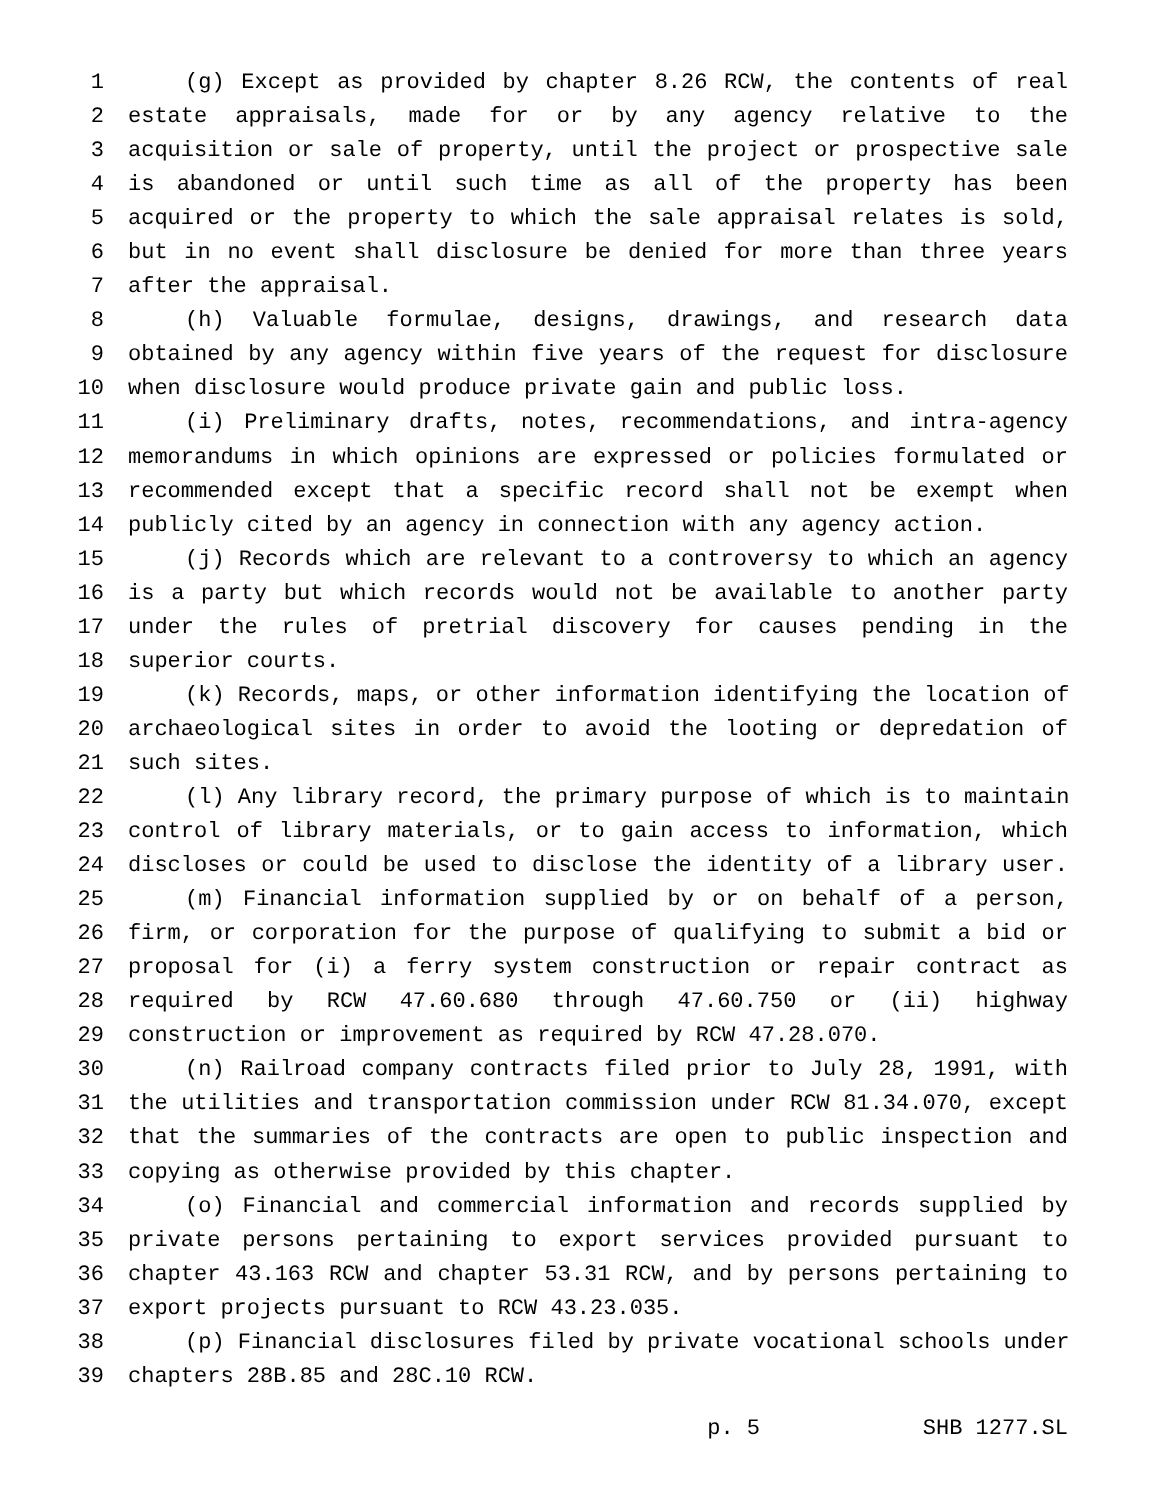1 (g) Except as provided by chapter 8.26 RCW, the contents of real
2 estate appraisals, made for or by any agency relative to the
3 acquisition or sale of property, until the project or prospective sale
4 is abandoned or until such time as all of the property has been
5 acquired or the property to which the sale appraisal relates is sold,
6 but in no event shall disclosure be denied for more than three years
7 after the appraisal.
8 (h) Valuable formulae, designs, drawings, and research data
9 obtained by any agency within five years of the request for disclosure
10 when disclosure would produce private gain and public loss.
11 (i) Preliminary drafts, notes, recommendations, and intra-agency
12 memorandums in which opinions are expressed or policies formulated or
13 recommended except that a specific record shall not be exempt when
14 publicly cited by an agency in connection with any agency action.
15 (j) Records which are relevant to a controversy to which an agency
16 is a party but which records would not be available to another party
17 under the rules of pretrial discovery for causes pending in the
18 superior courts.
19 (k) Records, maps, or other information identifying the location of
20 archaeological sites in order to avoid the looting or depredation of
21 such sites.
22 (l) Any library record, the primary purpose of which is to maintain
23 control of library materials, or to gain access to information, which
24 discloses or could be used to disclose the identity of a library user.
25 (m) Financial information supplied by or on behalf of a person,
26 firm, or corporation for the purpose of qualifying to submit a bid or
27 proposal for (i) a ferry system construction or repair contract as
28 required by RCW 47.60.680 through 47.60.750 or (ii) highway
29 construction or improvement as required by RCW 47.28.070.
30 (n) Railroad company contracts filed prior to July 28, 1991, with
31 the utilities and transportation commission under RCW 81.34.070, except
32 that the summaries of the contracts are open to public inspection and
33 copying as otherwise provided by this chapter.
34 (o) Financial and commercial information and records supplied by
35 private persons pertaining to export services provided pursuant to
36 chapter 43.163 RCW and chapter 53.31 RCW, and by persons pertaining to
37 export projects pursuant to RCW 43.23.035.
38 (p) Financial disclosures filed by private vocational schools under
39 chapters 28B.85 and 28C.10 RCW.
p. 5 SHB 1277.SL